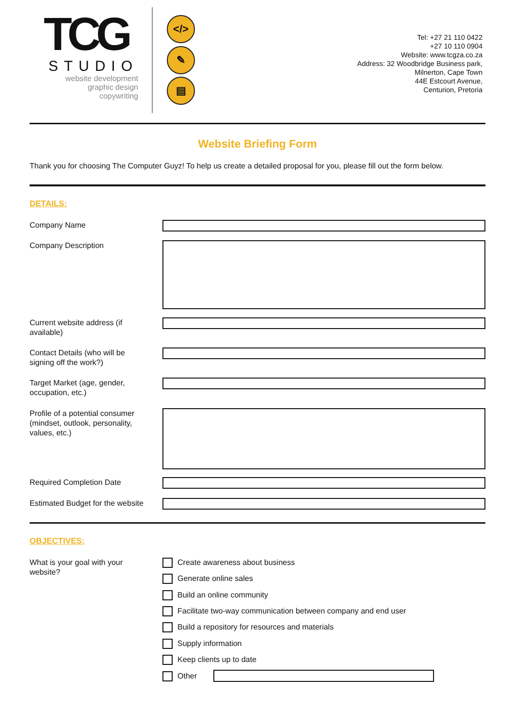TCG
STUDIO
website development
graphic design
copywriting
</>
✎
▤
Tel: +27 21 110 0422
+27 10 110 0904
Website: www.tcgza.co.za
Address: 32 Woodbridge Business park,
Milnerton, Cape Town
44E Estcourt Avenue,
Centurion, Pretoria
Website Briefing Form
Thank you for choosing The Computer Guyz! To help us create a detailed proposal for you, please fill out the form below.
DETAILS:
Company Name
Company Description
Current website address (if available)
Contact Details (who will be signing off the work?)
Target Market (age, gender, occupation, etc.)
Profile of a potential consumer (mindset, outlook, personality, values, etc.)
Required Completion Date
Estimated Budget for the website
OBJECTIVES:
What is your goal with your website?
Create awareness about business
Generate online sales
Build an online community
Facilitate two-way communication between company and end user
Build a repository for resources and materials
Supply information
Keep clients up to date
Other